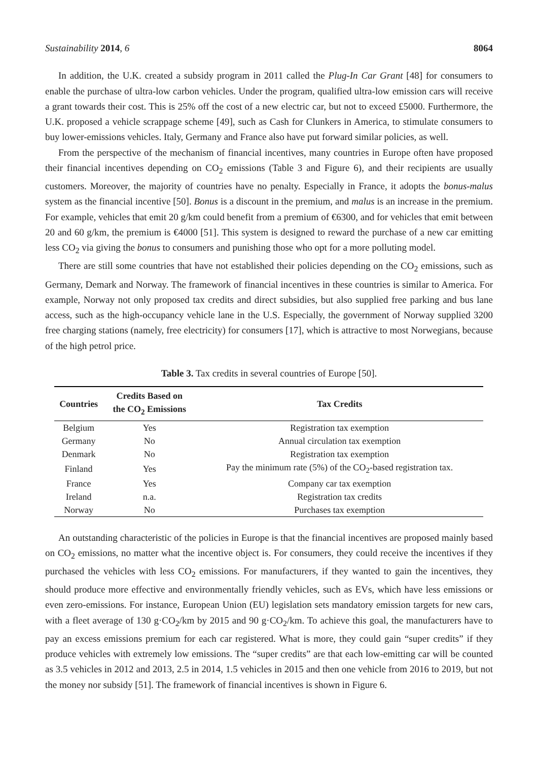Sustainability 2014, 6 8064
In addition, the U.K. created a subsidy program in 2011 called the Plug-In Car Grant [48] for consumers to enable the purchase of ultra-low carbon vehicles. Under the program, qualified ultra-low emission cars will receive a grant towards their cost. This is 25% off the cost of a new electric car, but not to exceed £5000. Furthermore, the U.K. proposed a vehicle scrappage scheme [49], such as Cash for Clunkers in America, to stimulate consumers to buy lower-emissions vehicles. Italy, Germany and France also have put forward similar policies, as well.
From the perspective of the mechanism of financial incentives, many countries in Europe often have proposed their financial incentives depending on CO<sub>2</sub> emissions (Table 3 and Figure 6), and their recipients are usually customers. Moreover, the majority of countries have no penalty. Especially in France, it adopts the bonus-malus system as the financial incentive [50]. Bonus is a discount in the premium, and malus is an increase in the premium. For example, vehicles that emit 20 g/km could benefit from a premium of €6300, and for vehicles that emit between 20 and 60 g/km, the premium is €4000 [51]. This system is designed to reward the purchase of a new car emitting less CO<sub>2</sub> via giving the bonus to consumers and punishing those who opt for a more polluting model.
There are still some countries that have not established their policies depending on the CO<sub>2</sub> emissions, such as Germany, Demark and Norway. The framework of financial incentives in these countries is similar to America. For example, Norway not only proposed tax credits and direct subsidies, but also supplied free parking and bus lane access, such as the high-occupancy vehicle lane in the U.S. Especially, the government of Norway supplied 3200 free charging stations (namely, free electricity) for consumers [17], which is attractive to most Norwegians, because of the high petrol price.
Table 3. Tax credits in several countries of Europe [50].
| Countries | Credits Based on the CO<sub>2</sub> Emissions | Tax Credits |
| --- | --- | --- |
| Belgium | Yes | Registration tax exemption |
| Germany | No | Annual circulation tax exemption |
| Denmark | No | Registration tax exemption |
| Finland | Yes | Pay the minimum rate (5%) of the CO<sub>2</sub>-based registration tax. |
| France | Yes | Company car tax exemption |
| Ireland | n.a. | Registration tax credits |
| Norway | No | Purchases tax exemption |
An outstanding characteristic of the policies in Europe is that the financial incentives are proposed mainly based on CO<sub>2</sub> emissions, no matter what the incentive object is. For consumers, they could receive the incentives if they purchased the vehicles with less CO<sub>2</sub> emissions. For manufacturers, if they wanted to gain the incentives, they should produce more effective and environmentally friendly vehicles, such as EVs, which have less emissions or even zero-emissions. For instance, European Union (EU) legislation sets mandatory emission targets for new cars, with a fleet average of 130 g·CO<sub>2</sub>/km by 2015 and 90 g·CO<sub>2</sub>/km. To achieve this goal, the manufacturers have to pay an excess emissions premium for each car registered. What is more, they could gain “super credits” if they produce vehicles with extremely low emissions. The “super credits” are that each low-emitting car will be counted as 3.5 vehicles in 2012 and 2013, 2.5 in 2014, 1.5 vehicles in 2015 and then one vehicle from 2016 to 2019, but not the money nor subsidy [51]. The framework of financial incentives is shown in Figure 6.